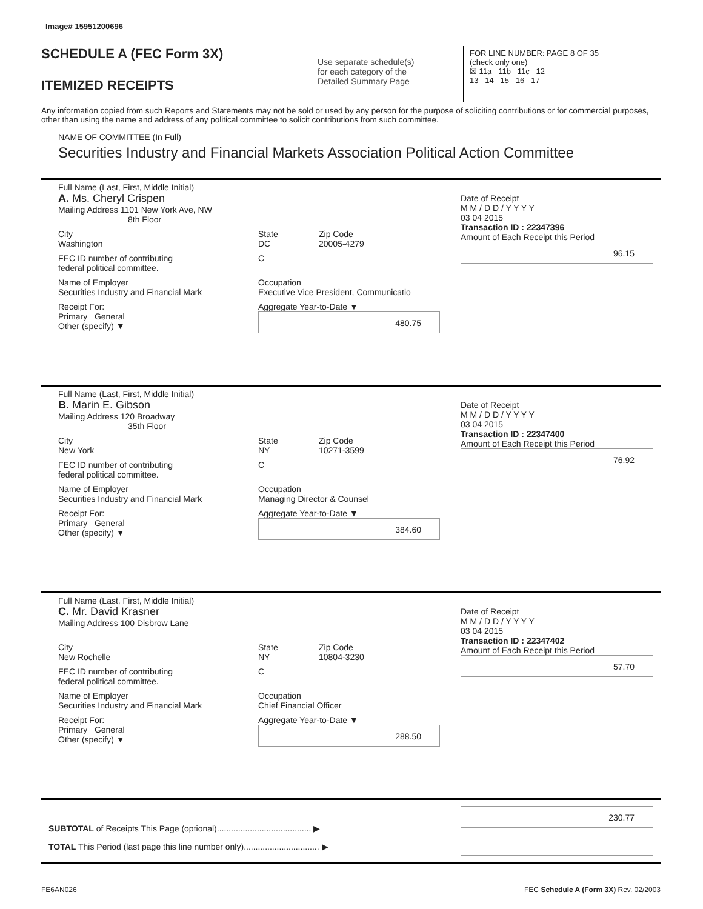Image# 15951200696
SCHEDULE A (FEC Form 3X)
ITEMIZED RECEIPTS
Use separate schedule(s)
for each category of the
Detailed Summary Page
FOR LINE NUMBER: PAGE 8 OF 35
(check only one)
☒ 11a 11b 11c 12
13 14 15 16 17
Any information copied from such Reports and Statements may not be sold or used by any person for the purpose of soliciting contributions or for commercial purposes, other than using the name and address of any political committee to solicit contributions from such committee.
NAME OF COMMITTEE (In Full)
Securities Industry and Financial Markets Association Political Action Committee
Full Name (Last, First, Middle Initial)
A. Ms. Cheryl Crispen
Mailing Address 1101 New York Ave, NW
8th Floor
City
Washington
State
DC
Zip Code
20005-4279
FEC ID number of contributing
federal political committee.
C
Name of Employer
Securities Industry and Financial Mark
Occupation
Executive Vice President, Communicatio
Receipt For:
Primary General
Other (specify) ▼
Aggregate Year-to-Date ▼
480.75
Date of Receipt
M M / D D / Y Y Y Y
03 04 2015
Transaction ID : 22347396
Amount of Each Receipt this Period
96.15
Full Name (Last, First, Middle Initial)
B. Marin E. Gibson
Mailing Address 120 Broadway
35th Floor
City
New York
State
NY
Zip Code
10271-3599
FEC ID number of contributing
federal political committee.
C
Name of Employer
Securities Industry and Financial Mark
Occupation
Managing Director & Counsel
Receipt For:
Primary General
Other (specify) ▼
Aggregate Year-to-Date ▼
384.60
Date of Receipt
M M / D D / Y Y Y Y
03 04 2015
Transaction ID : 22347400
Amount of Each Receipt this Period
76.92
Full Name (Last, First, Middle Initial)
C. Mr. David Krasner
Mailing Address 100 Disbrow Lane
City
New Rochelle
State
NY
Zip Code
10804-3230
FEC ID number of contributing
federal political committee.
C
Name of Employer
Securities Industry and Financial Mark
Occupation
Chief Financial Officer
Receipt For:
Primary General
Other (specify) ▼
Aggregate Year-to-Date ▼
288.50
Date of Receipt
M M / D D / Y Y Y Y
03 04 2015
Transaction ID : 22347402
Amount of Each Receipt this Period
57.70
SUBTOTAL of Receipts This Page (optional)........................................ ▶
TOTAL This Period (last page this line number only)................................ ▶
230.77
FE6AN026 FEC Schedule A (Form 3X) Rev. 02/2003